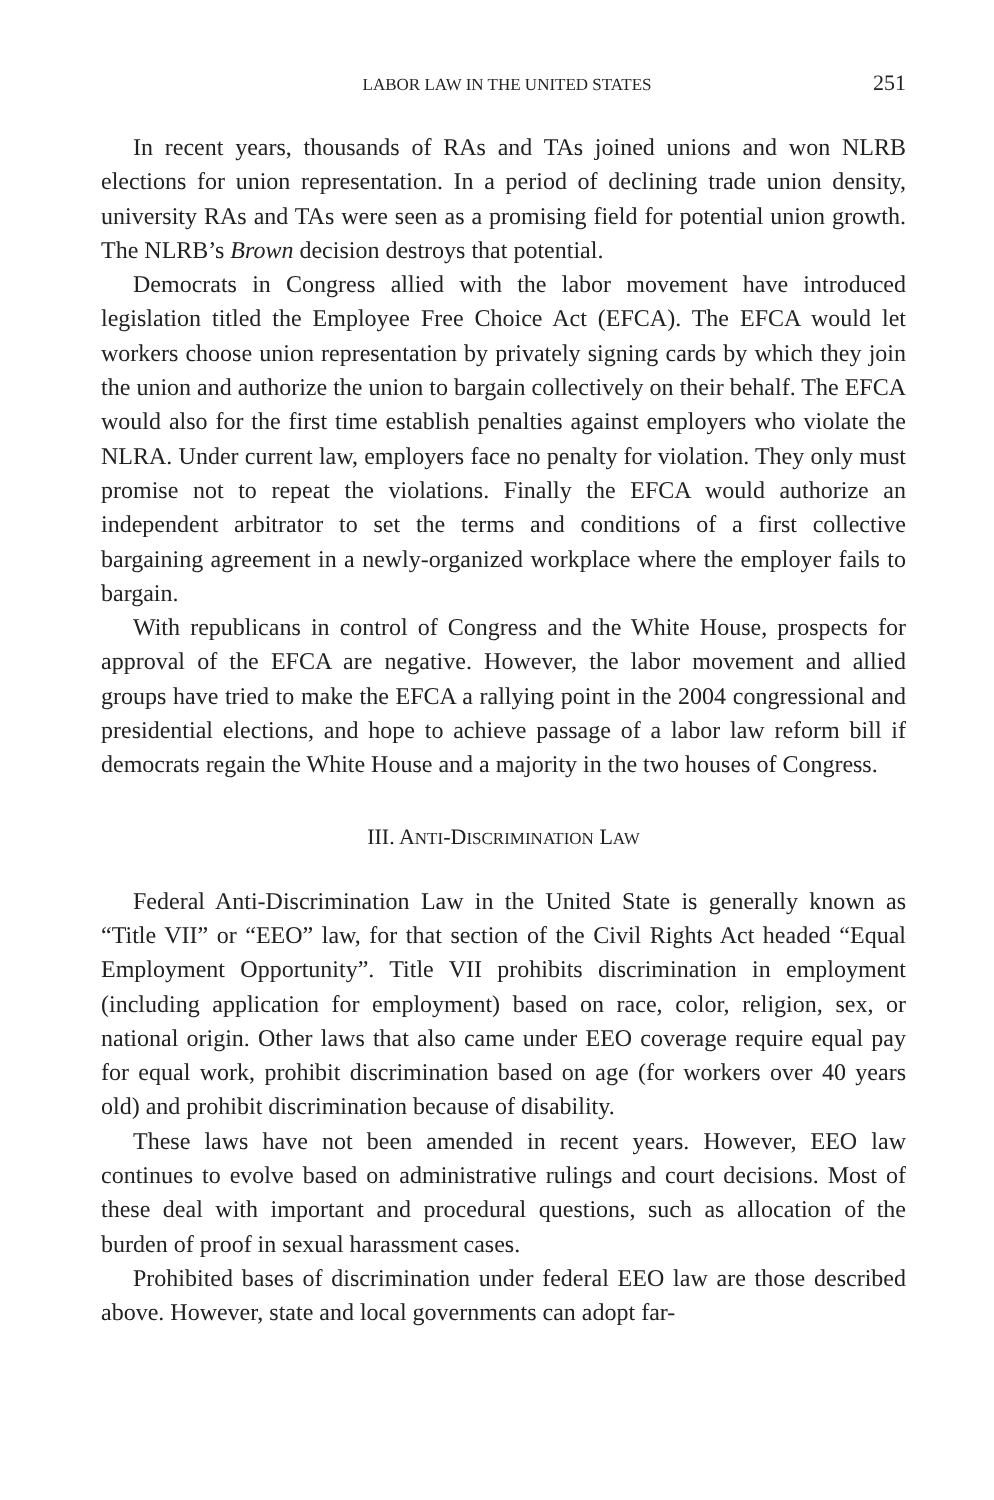LABOR LAW IN THE UNITED STATES 251
In recent years, thousands of RAs and TAs joined unions and won NLRB elections for union representation. In a period of declining trade union density, university RAs and TAs were seen as a promising field for potential union growth. The NLRB’s Brown decision destroys that potential.
Democrats in Congress allied with the labor movement have introduced legislation titled the Employee Free Choice Act (EFCA). The EFCA would let workers choose union representation by privately signing cards by which they join the union and authorize the union to bargain collectively on their behalf. The EFCA would also for the first time establish penalties against employers who violate the NLRA. Under current law, employers face no penalty for violation. They only must promise not to repeat the violations. Finally the EFCA would authorize an independent arbitrator to set the terms and conditions of a first collective bargaining agreement in a newly-organized workplace where the employer fails to bargain.
With republicans in control of Congress and the White House, prospects for approval of the EFCA are negative. However, the labor movement and allied groups have tried to make the EFCA a rallying point in the 2004 congressional and presidential elections, and hope to achieve passage of a labor law reform bill if democrats regain the White House and a majority in the two houses of Congress.
III. ANTI-DISCRIMINATION LAW
Federal Anti-Discrimination Law in the United State is generally known as “Title VII” or “EEO” law, for that section of the Civil Rights Act headed “Equal Employment Opportunity”. Title VII prohibits discrimination in employment (including application for employment) based on race, color, religion, sex, or national origin. Other laws that also came under EEO coverage require equal pay for equal work, prohibit discrimination based on age (for workers over 40 years old) and prohibit discrimination because of disability.
These laws have not been amended in recent years. However, EEO law continues to evolve based on administrative rulings and court decisions. Most of these deal with important and procedural questions, such as allocation of the burden of proof in sexual harassment cases.
Prohibited bases of discrimination under federal EEO law are those described above. However, state and local governments can adopt far-